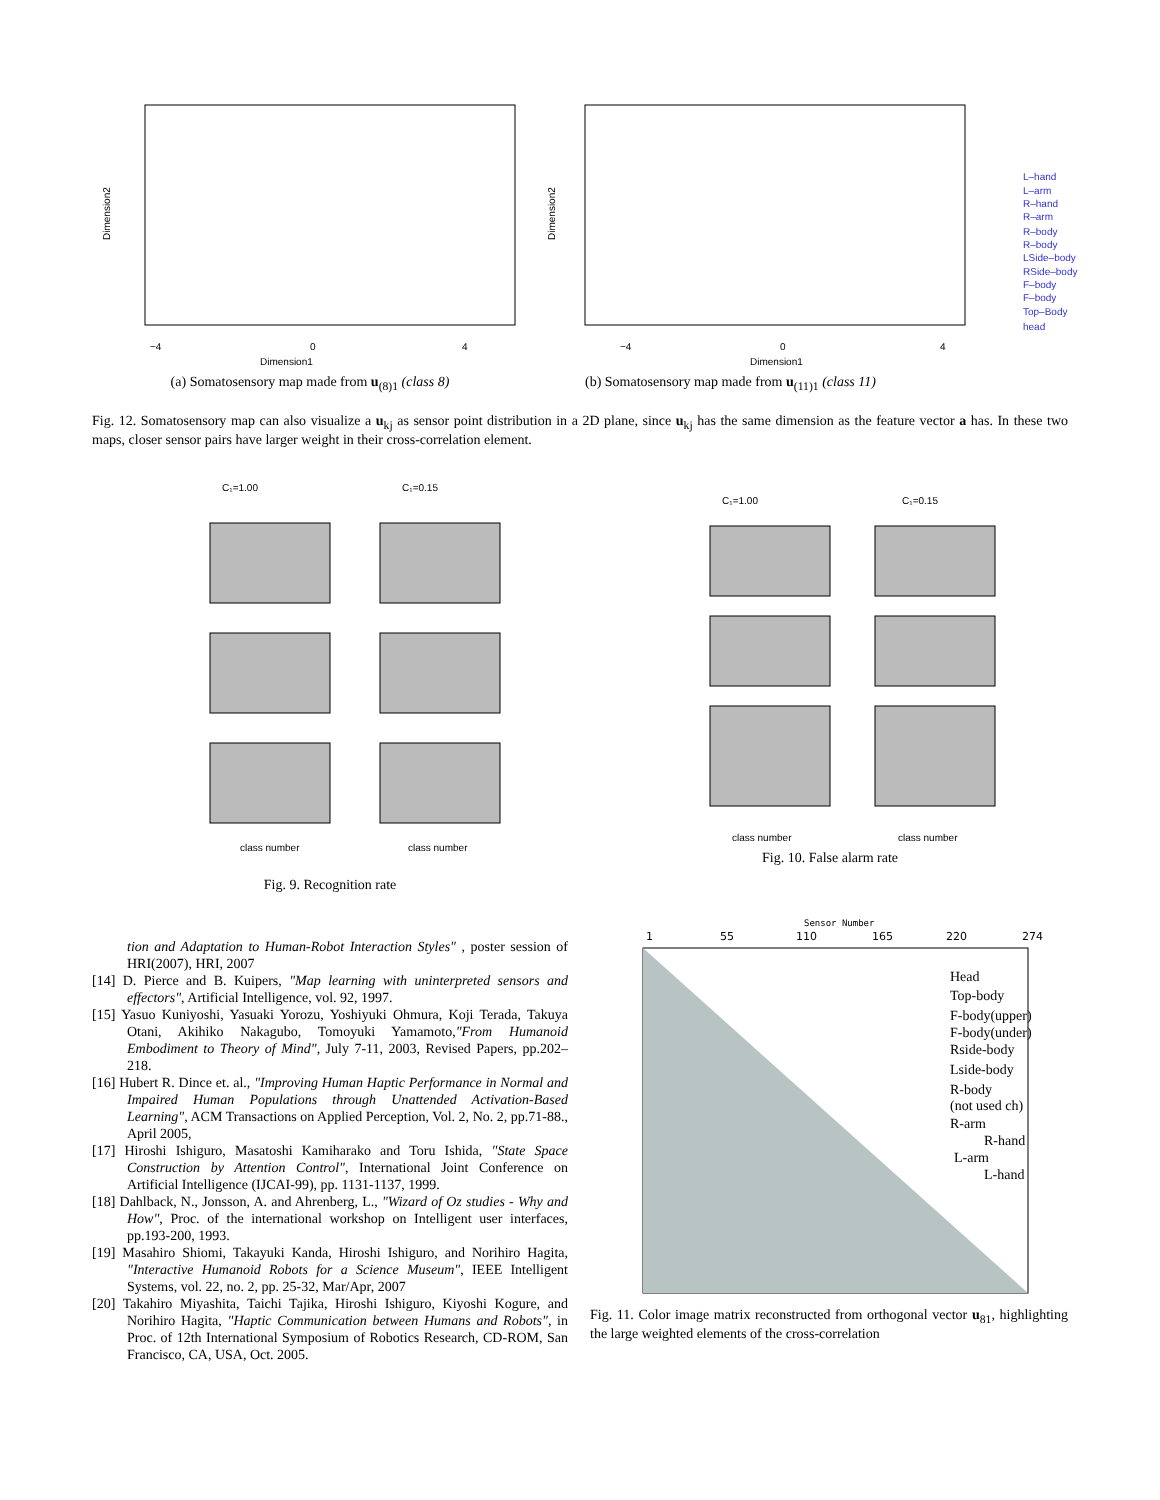Dimension1
−4
0
4
Dimension2
(a) Somatosensory map made from u<sub>(8)1</sub> (class 8)
Dimension1
−4
0
4
Dimension2
L–hand
L–arm
R–hand
R–arm
R–body
R–body
LSide–body
RSide–body
F–body
F–body
Top–Body
head
(b) Somatosensory map made from u<sub>(11)1</sub> (class 11)
Fig. 12. Somatosensory map can also visualize a u<sub>kj</sub> as sensor point distribution in a 2D plane, since u<sub>kj</sub> has the same dimension as the feature vector a has. In these two maps, closer sensor pairs have larger weight in their cross-correlation element.
C₁=1.00 C₁=0.15
class number
class number
Fig. 9. Recognition rate
C₁=1.00 C₁=0.15
class number
class number
Fig. 10. False alarm rate
tion and Adaptation to Human-Robot Interaction Styles" , poster session of HRI(2007), HRI, 2007
[14] D. Pierce and B. Kuipers, "Map learning with uninterpreted sensors and effectors", Artificial Intelligence, vol. 92, 1997.
[15] Yasuo Kuniyoshi, Yasuaki Yorozu, Yoshiyuki Ohmura, Koji Terada, Takuya Otani, Akihiko Nakagubo, Tomoyuki Yamamoto,"From Humanoid Embodiment to Theory of Mind", July 7-11, 2003, Revised Papers, pp.202–218.
[16] Hubert R. Dince et. al., "Improving Human Haptic Performance in Normal and Impaired Human Populations through Unattended Activation-Based Learning", ACM Transactions on Applied Perception, Vol. 2, No. 2, pp.71-88., April 2005,
[17] Hiroshi Ishiguro, Masatoshi Kamiharako and Toru Ishida, "State Space Construction by Attention Control", International Joint Conference on Artificial Intelligence (IJCAI-99), pp. 1131-1137, 1999.
[18] Dahlback, N., Jonsson, A. and Ahrenberg, L., "Wizard of Oz studies - Why and How", Proc. of the international workshop on Intelligent user interfaces, pp.193-200, 1993.
[19] Masahiro Shiomi, Takayuki Kanda, Hiroshi Ishiguro, and Norihiro Hagita, "Interactive Humanoid Robots for a Science Museum", IEEE Intelligent Systems, vol. 22, no. 2, pp. 25-32, Mar/Apr, 2007
[20] Takahiro Miyashita, Taichi Tajika, Hiroshi Ishiguro, Kiyoshi Kogure, and Norihiro Hagita, "Haptic Communication between Humans and Robots", in Proc. of 12th International Symposium of Robotics Research, CD-ROM, San Francisco, CA, USA, Oct. 2005.
Sensor Number
1
55
110
165
220
274
Head
Top-body
F-body(upper)
F-body(under)
Rside-body
Lside-body
R-body
(not used ch)
R-arm
R-hand
L-arm
L-hand
Fig. 11. Color image matrix reconstructed from orthogonal vector u<sub>81</sub>, highlighting the large weighted elements of the cross-correlation